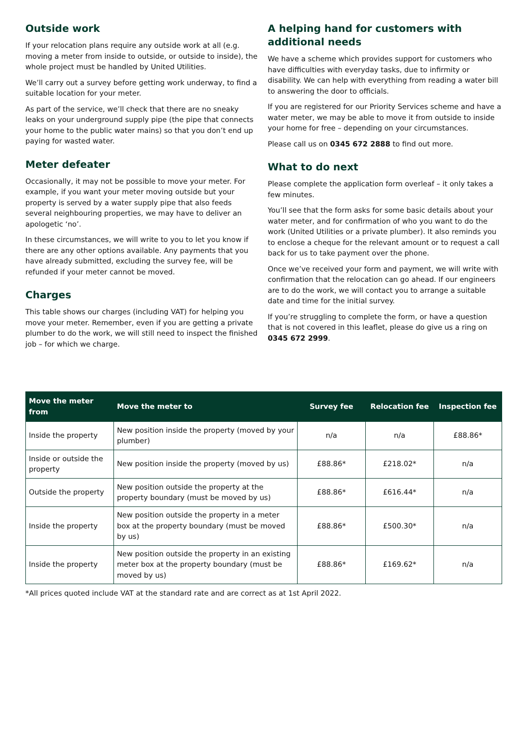Outside work
If your relocation plans require any outside work at all (e.g. moving a meter from inside to outside, or outside to inside), the whole project must be handled by United Utilities.
We’ll carry out a survey before getting work underway, to find a suitable location for your meter.
As part of the service, we’ll check that there are no sneaky leaks on your underground supply pipe (the pipe that connects your home to the public water mains) so that you don’t end up paying for wasted water.
Meter defeater
Occasionally, it may not be possible to move your meter. For example, if you want your meter moving outside but your property is served by a water supply pipe that also feeds several neighbouring properties, we may have to deliver an apologetic ‘no’.
In these circumstances, we will write to you to let you know if there are any other options available. Any payments that you have already submitted, excluding the survey fee, will be refunded if your meter cannot be moved.
Charges
This table shows our charges (including VAT) for helping you move your meter. Remember, even if you are getting a private plumber to do the work, we will still need to inspect the finished job – for which we charge.
A helping hand for customers with additional needs
We have a scheme which provides support for customers who have difficulties with everyday tasks, due to infirmity or disability. We can help with everything from reading a water bill to answering the door to officials.
If you are registered for our Priority Services scheme and have a water meter, we may be able to move it from outside to inside your home for free – depending on your circumstances.
Please call us on 0345 672 2888 to find out more.
What to do next
Please complete the application form overleaf – it only takes a few minutes.
You’ll see that the form asks for some basic details about your water meter, and for confirmation of who you want to do the work (United Utilities or a private plumber). It also reminds you to enclose a cheque for the relevant amount or to request a call back for us to take payment over the phone.
Once we’ve received your form and payment, we will write with confirmation that the relocation can go ahead. If our engineers are to do the work, we will contact you to arrange a suitable date and time for the initial survey.
If you’re struggling to complete the form, or have a question that is not covered in this leaflet, please do give us a ring on 0345 672 2999.
| Move the meter from | Move the meter to | Survey fee | Relocation fee | Inspection fee |
| --- | --- | --- | --- | --- |
| Inside the property | New position inside the property (moved by your plumber) | n/a | n/a | £88.86* |
| Inside or outside the property | New position inside the property (moved by us) | £88.86* | £218.02* | n/a |
| Outside the property | New position outside the property at the property boundary (must be moved by us) | £88.86* | £616.44* | n/a |
| Inside the property | New position outside the property in a meter box at the property boundary (must be moved by us) | £88.86* | £500.30* | n/a |
| Inside the property | New position outside the property in an existing meter box at the property boundary (must be moved by us) | £88.86* | £169.62* | n/a |
*All prices quoted include VAT at the standard rate and are correct as at 1st April 2022.